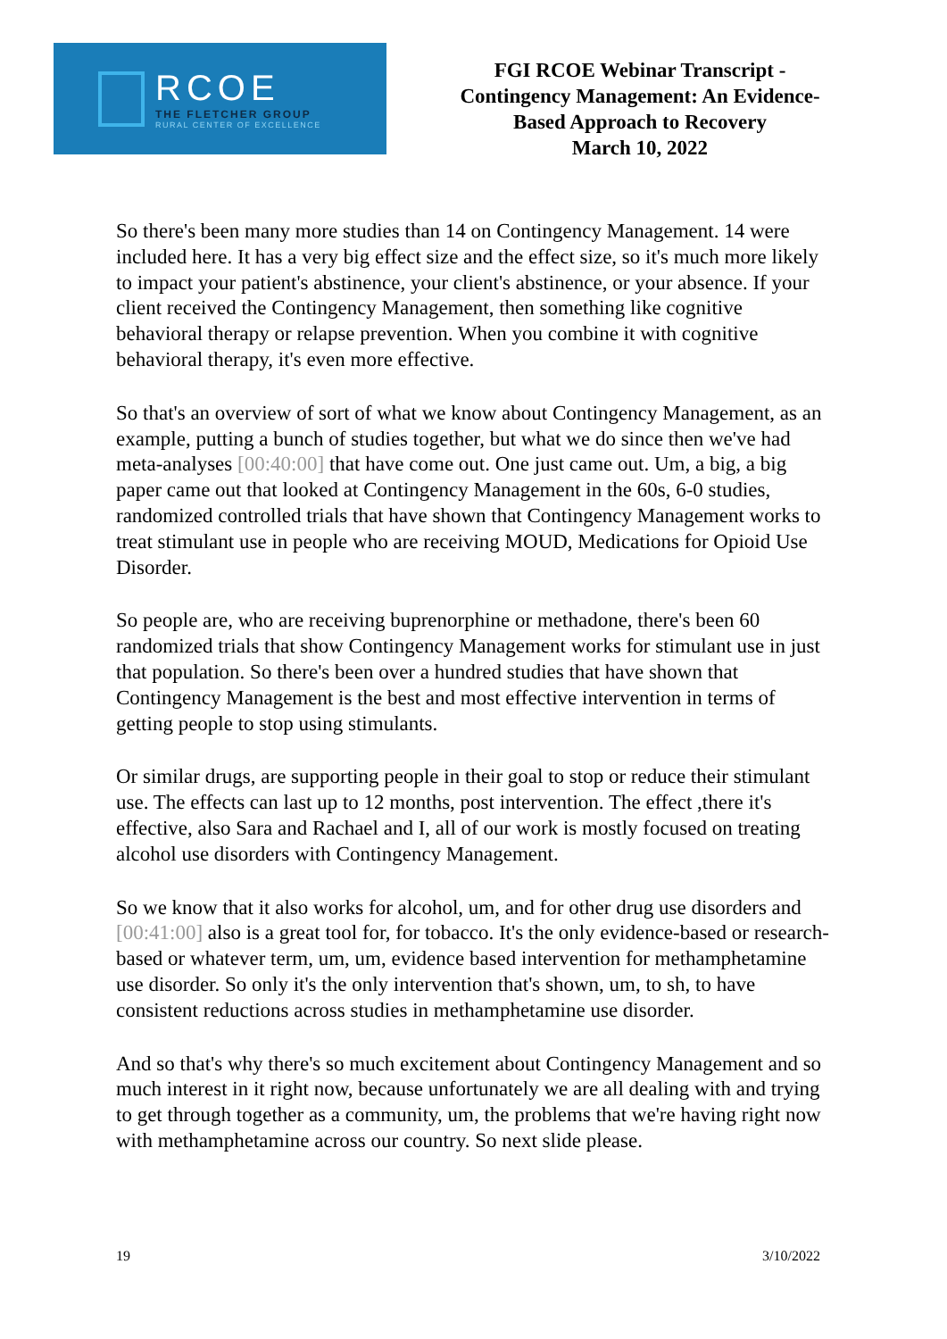RCOE
THE FLETCHER GROUP
RURAL CENTER OF EXCELLENCE
FGI RCOE Webinar Transcript -
Contingency Management: An Evidence-
Based Approach to Recovery
March 10, 2022
So there's been many more studies than 14 on Contingency Management. 14 were included here. It has a very big effect size and the effect size, so it's much more likely to impact your patient's abstinence, your client's abstinence, or your absence. If your client received the Contingency Management, then something like cognitive behavioral therapy or relapse prevention. When you combine it with cognitive behavioral therapy, it's even more effective.
So that's an overview of sort of what we know about Contingency Management, as an example, putting a bunch of studies together, but what we do since then we've had meta-analyses [00:40:00] that have come out. One just came out. Um, a big, a big paper came out that looked at Contingency Management in the 60s, 6-0 studies, randomized controlled trials that have shown that Contingency Management works to treat stimulant use in people who are receiving MOUD, Medications for Opioid Use Disorder.
So people are, who are receiving buprenorphine or methadone, there's been 60 randomized trials that show Contingency Management works for stimulant use in just that population. So there's been over a hundred studies that have shown that Contingency Management is the best and most effective intervention in terms of getting people to stop using stimulants.
Or similar drugs, are supporting people in their goal to stop or reduce their stimulant use. The effects can last up to 12 months, post intervention. The effect ,there it's effective, also Sara and Rachael and I, all of our work is mostly focused on treating alcohol use disorders with Contingency Management.
So we know that it also works for alcohol, um, and for other drug use disorders and [00:41:00] also is a great tool for, for tobacco. It's the only evidence-based or research-based or whatever term, um, um, evidence based intervention for methamphetamine use disorder. So only it's the only intervention that's shown, um, to sh, to have consistent reductions across studies in methamphetamine use disorder.
And so that's why there's so much excitement about Contingency Management and so much interest in it right now, because unfortunately we are all dealing with and trying to get through together as a community, um, the problems that we're having right now with methamphetamine across our country. So next slide please.
19 3/10/2022